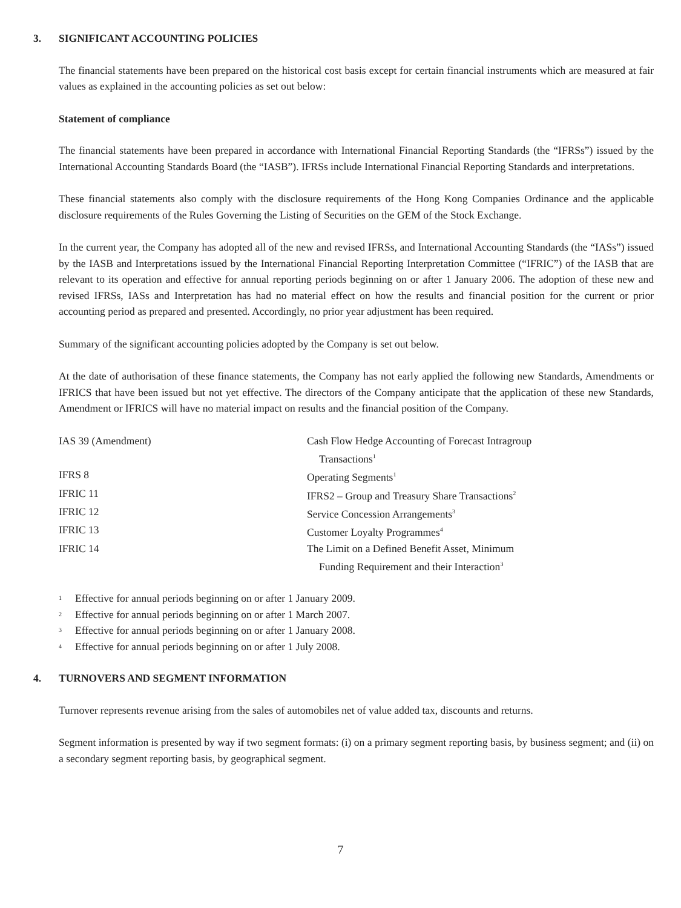3. SIGNIFICANT ACCOUNTING POLICIES
The financial statements have been prepared on the historical cost basis except for certain financial instruments which are measured at fair values as explained in the accounting policies as set out below:
Statement of compliance
The financial statements have been prepared in accordance with International Financial Reporting Standards (the “IFRSs”) issued by the International Accounting Standards Board (the “IASB”). IFRSs include International Financial Reporting Standards and interpretations.
These financial statements also comply with the disclosure requirements of the Hong Kong Companies Ordinance and the applicable disclosure requirements of the Rules Governing the Listing of Securities on the GEM of the Stock Exchange.
In the current year, the Company has adopted all of the new and revised IFRSs, and International Accounting Standards (the “IASs”) issued by the IASB and Interpretations issued by the International Financial Reporting Interpretation Committee (“IFRIC”) of the IASB that are relevant to its operation and effective for annual reporting periods beginning on or after 1 January 2006. The adoption of these new and revised IFRSs, IASs and Interpretation has had no material effect on how the results and financial position for the current or prior accounting period as prepared and presented. Accordingly, no prior year adjustment has been required.
Summary of the significant accounting policies adopted by the Company is set out below.
At the date of authorisation of these finance statements, the Company has not early applied the following new Standards, Amendments or IFRICS that have been issued but not yet effective. The directors of the Company anticipate that the application of these new Standards, Amendment or IFRICS will have no material impact on results and the financial position of the Company.
| IAS 39 (Amendment) | Cash Flow Hedge Accounting of Forecast Intragroup Transactions<sup>1</sup> |
| IFRS 8 | Operating Segments<sup>1</sup> |
| IFRIC 11 | IFRS2 – Group and Treasury Share Transactions<sup>2</sup> |
| IFRIC 12 | Service Concession Arrangements<sup>3</sup> |
| IFRIC 13 | Customer Loyalty Programmes<sup>4</sup> |
| IFRIC 14 | The Limit on a Defined Benefit Asset, Minimum Funding Requirement and their Interaction<sup>3</sup> |
1 Effective for annual periods beginning on or after 1 January 2009.
2 Effective for annual periods beginning on or after 1 March 2007.
3 Effective for annual periods beginning on or after 1 January 2008.
4 Effective for annual periods beginning on or after 1 July 2008.
4. TURNOVERS AND SEGMENT INFORMATION
Turnover represents revenue arising from the sales of automobiles net of value added tax, discounts and returns.
Segment information is presented by way if two segment formats: (i) on a primary segment reporting basis, by business segment; and (ii) on a secondary segment reporting basis, by geographical segment.
7